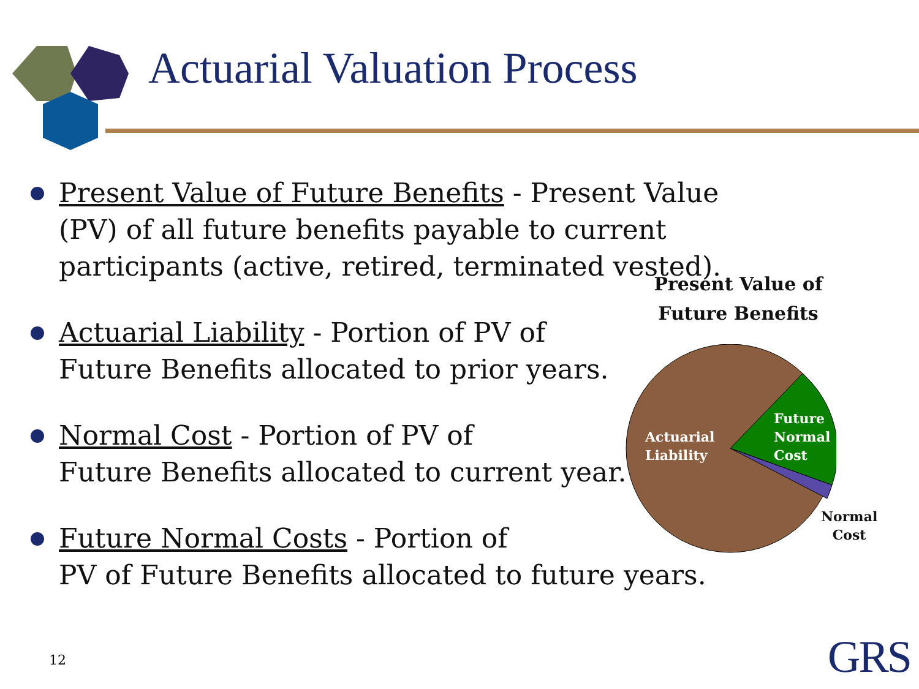Actuarial Valuation Process
Present Value of Future Benefits - Present Value (PV) of all future benefits payable to current participants (active, retired, terminated vested).
Actuarial Liability - Portion of PV of
Future Benefits allocated to prior years.
Normal Cost - Portion of PV of
Future Benefits allocated to current year.
Future Normal Costs - Portion of
PV of Future Benefits allocated to future years.
Present Value of
Future Benefits
Actuarial
Liability
Future
Normal
Cost
Normal
Cost
12 GRS